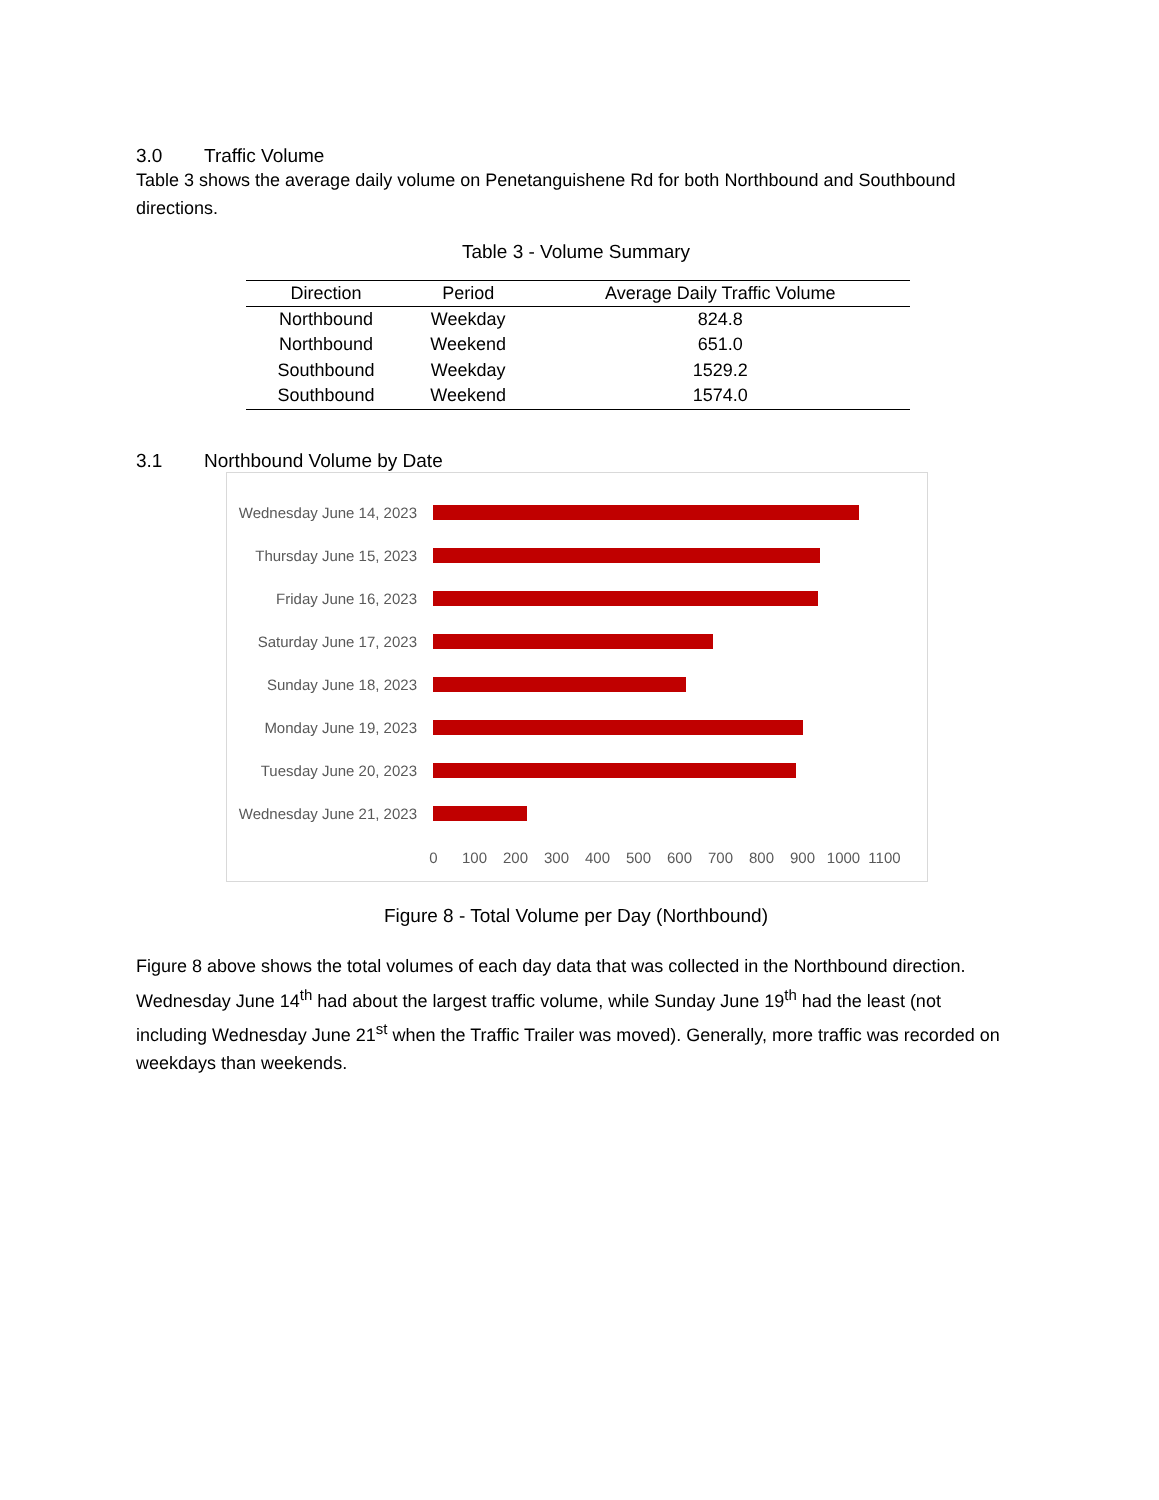3.0 Traffic Volume
Table 3 shows the average daily volume on Penetanguishene Rd for both Northbound and Southbound directions.
Table 3 - Volume Summary
| Direction | Period | Average Daily Traffic Volume |
| --- | --- | --- |
| Northbound | Weekday | 824.8 |
| Northbound | Weekend | 651.0 |
| Southbound | Weekday | 1529.2 |
| Southbound | Weekend | 1574.0 |
3.1 Northbound Volume by Date
Wednesday June 14, 2023
Thursday June 15, 2023
Friday June 16, 2023
Saturday June 17, 2023
Sunday June 18, 2023
Monday June 19, 2023
Tuesday June 20, 2023
Wednesday June 21, 2023
0 100 200 300 400 500 600 700 800 900 1000 1100
Figure 8 - Total Volume per Day (Northbound)
Figure 8 above shows the total volumes of each day data that was collected in the Northbound direction. Wednesday June 14<sup>th</sup> had about the largest traffic volume, while Sunday June 19<sup>th</sup> had the least (not including Wednesday June 21<sup>st</sup> when the Traffic Trailer was moved). Generally, more traffic was recorded on weekdays than weekends.